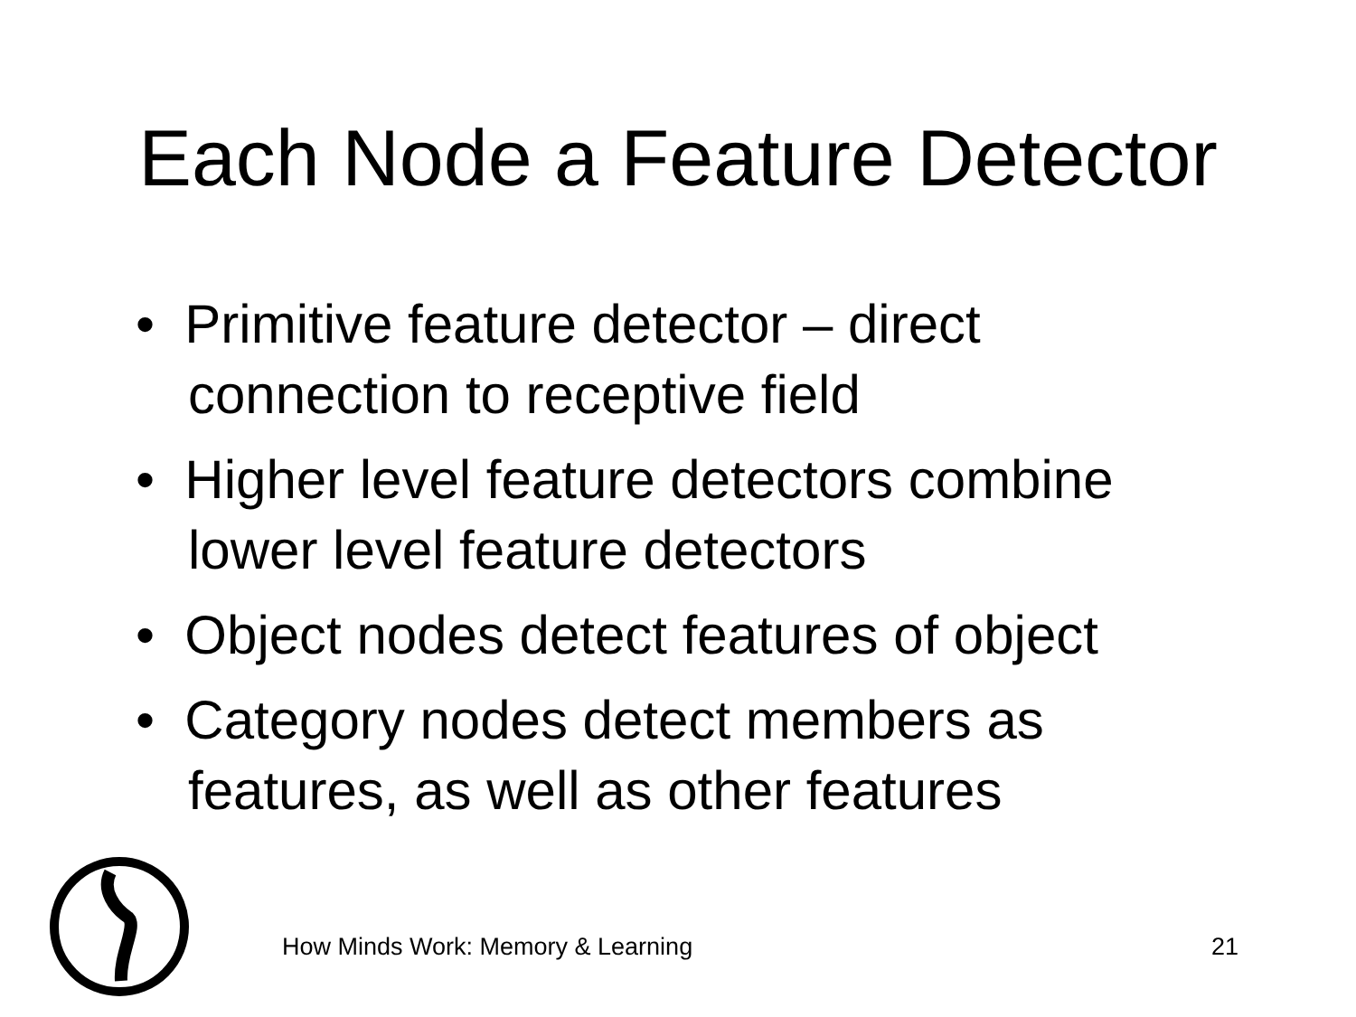Each Node a Feature Detector
• Primitive feature detector – direct connection to receptive field
• Higher level feature detectors combine lower level feature detectors
• Object nodes detect features of object
• Category nodes detect members as features, as well as other features
How Minds Work: Memory & Learning 21